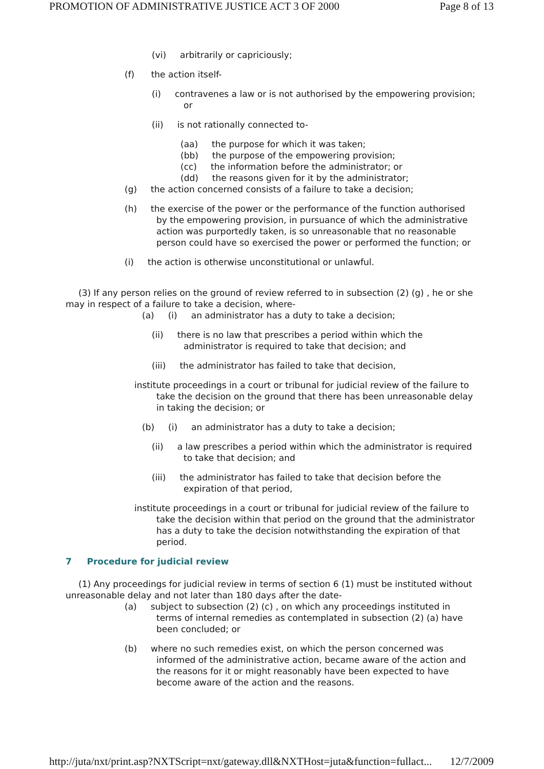PROMOTION OF ADMINISTRATIVE JUSTICE ACT 3 OF 2000 Page 8 of 13
(vi) arbitrarily or capriciously;
(f) the action itself-
(i) contravenes a law or is not authorised by the empowering provision; or
(ii) is not rationally connected to-
(aa) the purpose for which it was taken;
(bb) the purpose of the empowering provision;
(cc) the information before the administrator; or
(dd) the reasons given for it by the administrator;
(g) the action concerned consists of a failure to take a decision;
(h) the exercise of the power or the performance of the function authorised by the empowering provision, in pursuance of which the administrative action was purportedly taken, is so unreasonable that no reasonable person could have so exercised the power or performed the function; or
(i) the action is otherwise unconstitutional or unlawful.
(3) If any person relies on the ground of review referred to in subsection (2) (g) , he or she may in respect of a failure to take a decision, where-
(a) (i) an administrator has a duty to take a decision;
(ii) there is no law that prescribes a period within which the administrator is required to take that decision; and
(iii) the administrator has failed to take that decision,
institute proceedings in a court or tribunal for judicial review of the failure to take the decision on the ground that there has been unreasonable delay in taking the decision; or
(b) (i) an administrator has a duty to take a decision;
(ii) a law prescribes a period within which the administrator is required to take that decision; and
(iii) the administrator has failed to take that decision before the expiration of that period,
institute proceedings in a court or tribunal for judicial review of the failure to take the decision within that period on the ground that the administrator has a duty to take the decision notwithstanding the expiration of that period.
7 Procedure for judicial review
(1) Any proceedings for judicial review in terms of section 6 (1) must be instituted without unreasonable delay and not later than 180 days after the date-
(a) subject to subsection (2) (c) , on which any proceedings instituted in terms of internal remedies as contemplated in subsection (2) (a) have been concluded; or
(b) where no such remedies exist, on which the person concerned was informed of the administrative action, became aware of the action and the reasons for it or might reasonably have been expected to have become aware of the action and the reasons.
http://juta/nxt/print.asp?NXTScript=nxt/gateway.dll&NXTHost=juta&function=fullact... 12/7/2009